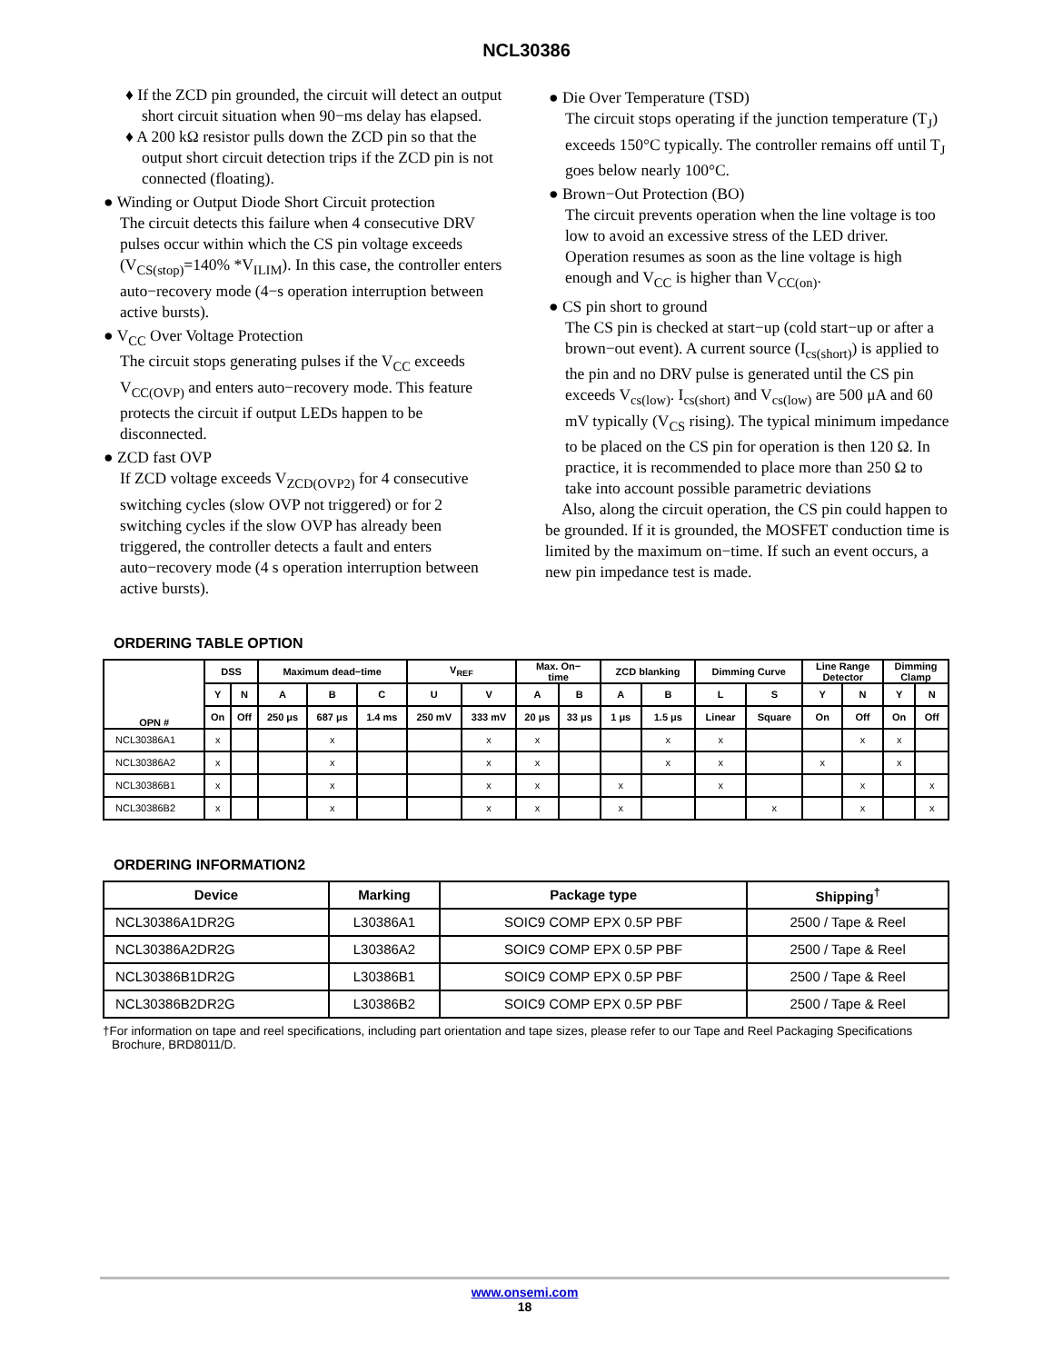NCL30386
♦ If the ZCD pin grounded, the circuit will detect an output short circuit situation when 90−ms delay has elapsed.
♦ A 200 kΩ resistor pulls down the ZCD pin so that the output short circuit detection trips if the ZCD pin is not connected (floating).
● Winding or Output Diode Short Circuit protection
The circuit detects this failure when 4 consecutive DRV pulses occur within which the CS pin voltage exceeds (V<sub>CS(stop)</sub>=140% *V<sub>ILIM</sub>). In this case, the controller enters auto−recovery mode (4−s operation interruption between active bursts).
● V<sub>CC</sub> Over Voltage Protection
The circuit stops generating pulses if the V<sub>CC</sub> exceeds V<sub>CC(OVP)</sub> and enters auto−recovery mode. This feature protects the circuit if output LEDs happen to be disconnected.
● ZCD fast OVP
If ZCD voltage exceeds V<sub>ZCD(OVP2)</sub> for 4 consecutive switching cycles (slow OVP not triggered) or for 2 switching cycles if the slow OVP has already been triggered, the controller detects a fault and enters auto−recovery mode (4 s operation interruption between active bursts).
● Die Over Temperature (TSD)
The circuit stops operating if the junction temperature (T<sub>J</sub>) exceeds 150°C typically. The controller remains off until T<sub>J</sub> goes below nearly 100°C.
● Brown−Out Protection (BO)
The circuit prevents operation when the line voltage is too low to avoid an excessive stress of the LED driver. Operation resumes as soon as the line voltage is high enough and V<sub>CC</sub> is higher than V<sub>CC(on)</sub>.
● CS pin short to ground
The CS pin is checked at start−up (cold start−up or after a brown−out event). A current source (I<sub>cs(short)</sub>) is applied to the pin and no DRV pulse is generated until the CS pin exceeds V<sub>cs(low)</sub>. I<sub>cs(short)</sub> and V<sub>cs(low)</sub> are 500 μA and 60 mV typically (V<sub>CS</sub> rising). The typical minimum impedance to be placed on the CS pin for operation is then 120 Ω. In practice, it is recommended to place more than 250 Ω to take into account possible parametric deviations
Also, along the circuit operation, the CS pin could happen to be grounded. If it is grounded, the MOSFET conduction time is limited by the maximum on−time. If such an event occurs, a new pin impedance test is made.
ORDERING TABLE OPTION
| OPN # | DSS | | Maximum dead−time | | | V<sub>REF</sub> | | Max. On− time | | ZCD blanking | | Dimming Curve | | Line Range Detector | | Dimming Clamp | |
| --- | --- | --- | --- | --- | --- | --- | --- | --- | --- | --- | --- | --- | --- | --- | --- | --- | --- |
| | Y | N | A | B | C | U | V | A | B | A | B | L | S | Y | N | Y | N |
| | On | Off | 250 μs | 687 μs | 1.4 ms | 250 mV | 333 mV | 20 μs | 33 μs | 1 μs | 1.5 μs | Linear | Square | On | Off | On | Off |
| NCL30386A1 | x | | | x | | | x | x | | | x | x | | | x | x | |
| NCL30386A2 | x | | | x | | | x | x | | | x | x | | x | | x | |
| NCL30386B1 | x | | | x | | | x | x | | x | | x | | | x | | x |
| NCL30386B2 | x | | | x | | | x | x | | x | | | x | | x | | x |
ORDERING INFORMATION2
| Device | Marking | Package type | Shipping<sup>†</sup> |
| --- | --- | --- | --- |
| NCL30386A1DR2G | L30386A1 | SOIC9 COMP EPX 0.5P PBF | 2500 / Tape & Reel |
| NCL30386A2DR2G | L30386A2 | SOIC9 COMP EPX 0.5P PBF | 2500 / Tape & Reel |
| NCL30386B1DR2G | L30386B1 | SOIC9 COMP EPX 0.5P PBF | 2500 / Tape & Reel |
| NCL30386B2DR2G | L30386B2 | SOIC9 COMP EPX 0.5P PBF | 2500 / Tape & Reel |
†For information on tape and reel specifications, including part orientation and tape sizes, please refer to our Tape and Reel Packaging Specifications Brochure, BRD8011/D.
www.onsemi.com
18